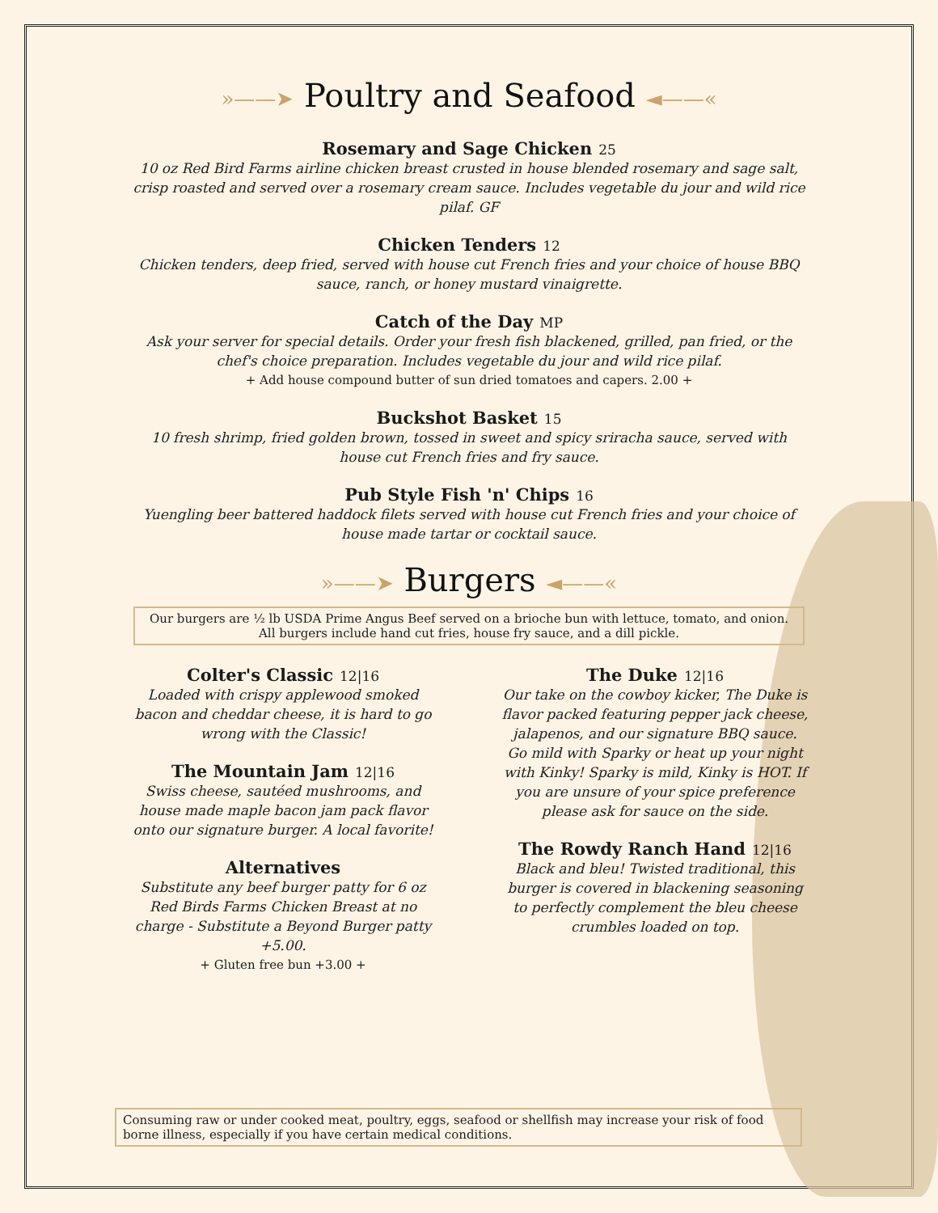»——➤ Poultry and Seafood ◄——«
Rosemary and Sage Chicken 25
10 oz Red Bird Farms airline chicken breast crusted in house blended rosemary and sage salt, crisp roasted and served over a rosemary cream sauce. Includes vegetable du jour and wild rice pilaf. GF
Chicken Tenders 12
Chicken tenders, deep fried, served with house cut French fries and your choice of house BBQ sauce, ranch, or honey mustard vinaigrette.
Catch of the Day MP
Ask your server for special details. Order your fresh fish blackened, grilled, pan fried, or the chef's choice preparation. Includes vegetable du jour and wild rice pilaf.
+ Add house compound butter of sun dried tomatoes and capers. 2.00 +
Buckshot Basket 15
10 fresh shrimp, fried golden brown, tossed in sweet and spicy sriracha sauce, served with house cut French fries and fry sauce.
Pub Style Fish 'n' Chips 16
Yuengling beer battered haddock filets served with house cut French fries and your choice of house made tartar or cocktail sauce.
»——➤ Burgers ◄——«
Our burgers are ½ lb USDA Prime Angus Beef served on a brioche bun with lettuce, tomato, and onion. All burgers include hand cut fries, house fry sauce, and a dill pickle.
Colter's Classic 12|16
Loaded with crispy applewood smoked bacon and cheddar cheese, it is hard to go wrong with the Classic!
The Mountain Jam 12|16
Swiss cheese, sautéed mushrooms, and house made maple bacon jam pack flavor onto our signature burger. A local favorite!
Alternatives
Substitute any beef burger patty for 6 oz Red Birds Farms Chicken Breast at no charge - Substitute a Beyond Burger patty +5.00.
+ Gluten free bun +3.00 +
The Duke 12|16
Our take on the cowboy kicker, The Duke is flavor packed featuring pepper jack cheese, jalapenos, and our signature BBQ sauce. Go mild with Sparky or heat up your night with Kinky! Sparky is mild, Kinky is HOT. If you are unsure of your spice preference please ask for sauce on the side.
The Rowdy Ranch Hand 12|16
Black and bleu! Twisted traditional, this burger is covered in blackening seasoning to perfectly complement the bleu cheese crumbles loaded on top.
Consuming raw or under cooked meat, poultry, eggs, seafood or shellfish may increase your risk of food borne illness, especially if you have certain medical conditions.